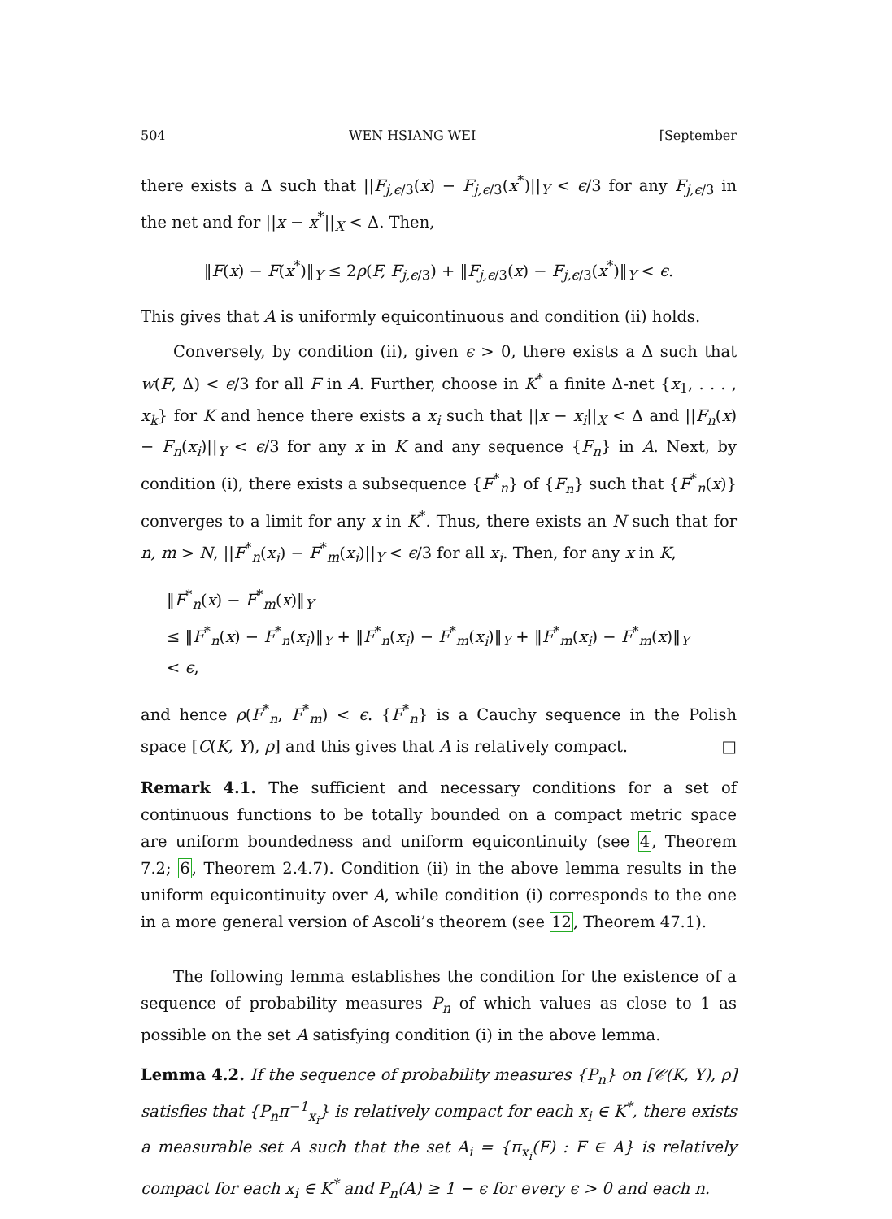504 WEN HSIANG WEI [September
there exists a Δ such that ||F<sub>j,ϵ/3</sub>(x) − F<sub>j,ϵ/3</sub>(x<sup>*</sup>)||<sub>Y</sub> < ϵ/3 for any F<sub>j,ϵ/3</sub> in the net and for ||x − x<sup>*</sup>||<sub>X</sub> < Δ. Then,
‖F(x) − F(x<sup>*</sup>)‖<sub>Y</sub> ≤ 2ρ(F, F<sub>j,ϵ/3</sub>) + ‖F<sub>j,ϵ/3</sub>(x) − F<sub>j,ϵ/3</sub>(x<sup>*</sup>)‖<sub>Y</sub> < ϵ.
This gives that A is uniformly equicontinuous and condition (ii) holds.
Conversely, by condition (ii), given ϵ > 0, there exists a Δ such that w(F, Δ) < ϵ/3 for all F in A. Further, choose in K<sup>*</sup> a finite Δ-net {x<sub>1</sub>, . . . , x<sub>k</sub>} for K and hence there exists a x<sub>i</sub> such that ||x − x<sub>i</sub>||<sub>X</sub> < Δ and ||F<sub>n</sub>(x) − F<sub>n</sub>(x<sub>i</sub>)||<sub>Y</sub> < ϵ/3 for any x in K and any sequence {F<sub>n</sub>} in A. Next, by condition (i), there exists a subsequence {F<sup>*</sup><sub>n</sub>} of {F<sub>n</sub>} such that {F<sup>*</sup><sub>n</sub>(x)} converges to a limit for any x in K<sup>*</sup>. Thus, there exists an N such that for n, m > N, ||F<sup>*</sup><sub>n</sub>(x<sub>i</sub>) − F<sup>*</sup><sub>m</sub>(x<sub>i</sub>)||<sub>Y</sub> < ϵ/3 for all x<sub>i</sub>. Then, for any x in K,
‖F<sup>*</sup><sub>n</sub>(x) − F<sup>*</sup><sub>m</sub>(x)‖<sub>Y</sub>
≤ ‖F<sup>*</sup><sub>n</sub>(x) − F<sup>*</sup><sub>n</sub>(x<sub>i</sub>)‖<sub>Y</sub> + ‖F<sup>*</sup><sub>n</sub>(x<sub>i</sub>) − F<sup>*</sup><sub>m</sub>(x<sub>i</sub>)‖<sub>Y</sub> + ‖F<sup>*</sup><sub>m</sub>(x<sub>i</sub>) − F<sup>*</sup><sub>m</sub>(x)‖<sub>Y</sub>
< ϵ,
and hence ρ(F<sup>*</sup><sub>n</sub>, F<sup>*</sup><sub>m</sub>) < ϵ. {F<sup>*</sup><sub>n</sub>} is a Cauchy sequence in the Polish space [C(K, Y), ρ] and this gives that A is relatively compact. □
Remark 4.1. The sufficient and necessary conditions for a set of continuous functions to be totally bounded on a compact metric space are uniform boundedness and uniform equicontinuity (see 4, Theorem 7.2; 6, Theorem 2.4.7). Condition (ii) in the above lemma results in the uniform equicontinuity over A, while condition (i) corresponds to the one in a more general version of Ascoli’s theorem (see 12, Theorem 47.1).
The following lemma establishes the condition for the existence of a sequence of probability measures P<sub>n</sub> of which values as close to 1 as possible on the set A satisfying condition (i) in the above lemma.
Lemma 4.2. If the sequence of probability measures {P<sub>n</sub>} on [𝒞(K, Y), ρ] satisfies that {P<sub>n</sub>π<sup>−1</sup><sub>x<sub>i</sub></sub>} is relatively compact for each x<sub>i</sub> ∈ K<sup>*</sup>, there exists a measurable set A such that the set A<sub>i</sub> = {π<sub>x<sub>i</sub></sub>(F) : F ∈ A} is relatively compact for each x<sub>i</sub> ∈ K<sup>*</sup> and P<sub>n</sub>(A) ≥ 1 − ϵ for every ϵ > 0 and each n.